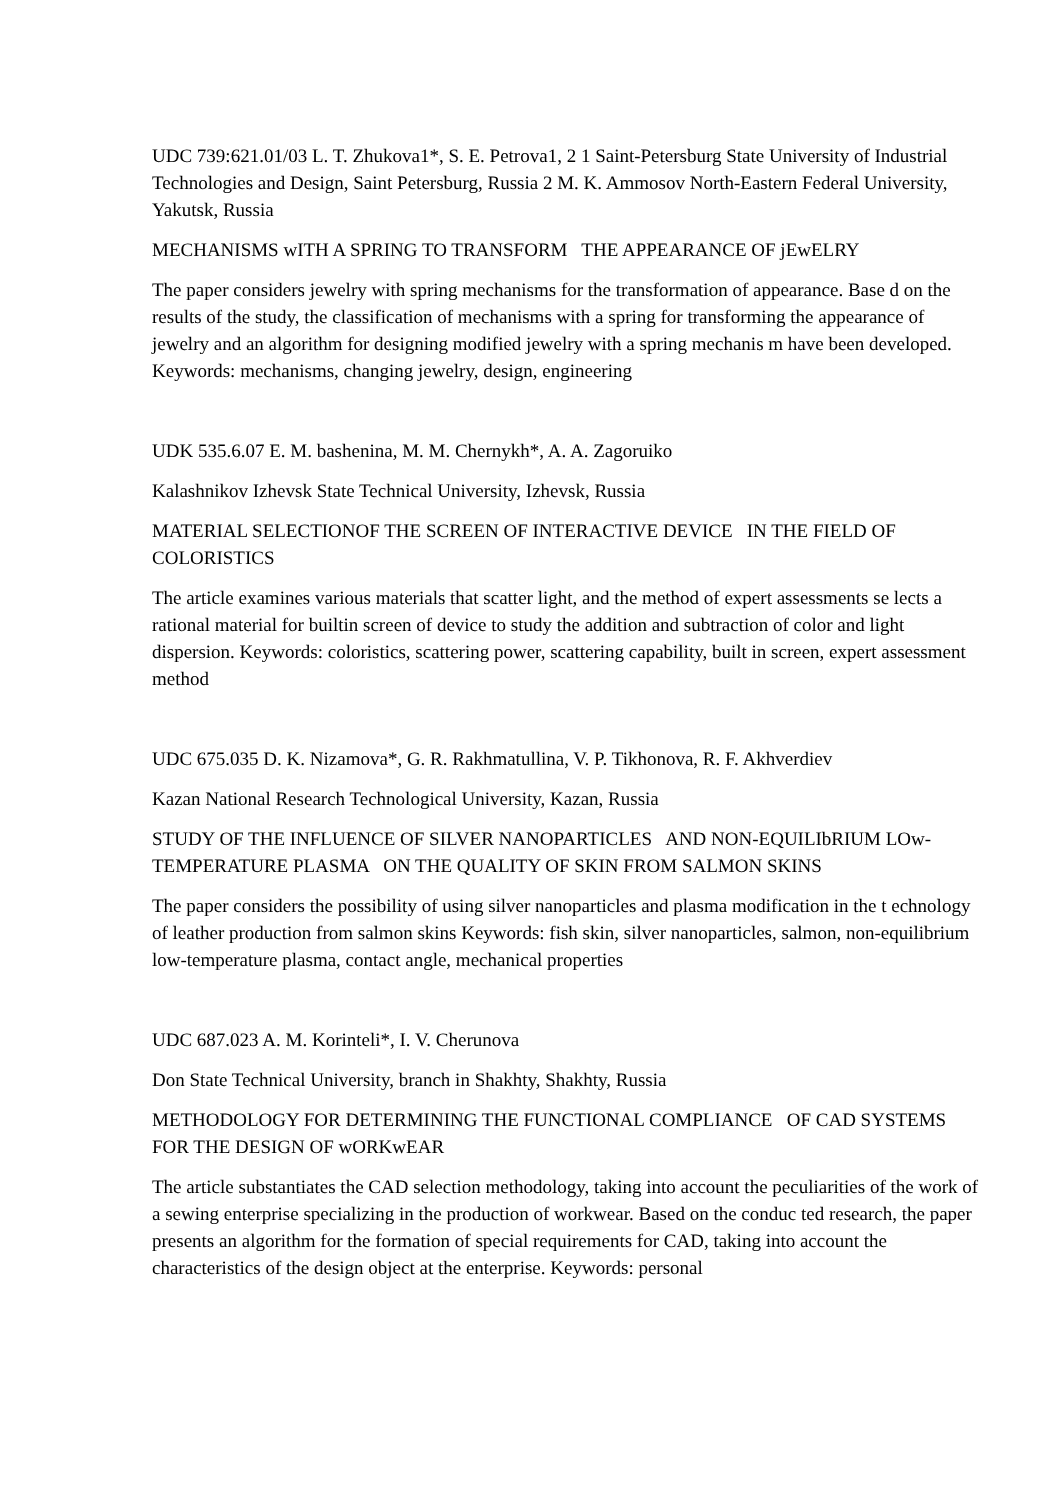UDC 739:621.01/03 L. T. Zhukova1*, S. E. Petrova1, 2 1 Saint-Petersburg State University of Industrial Technologies and Design, Saint Petersburg, Russia 2 M. K. Ammosov North-Eastern Federal University, Yakutsk, Russia
MECHANISMS wITH A SPRING TO TRANSFORM THE APPEARANCE OF jEwELRY
The paper considers jewelry with spring mechanisms for the transformation of appearance. Base d on the results of the study, the classification of mechanisms with a spring for transforming the appearance of jewelry and an algorithm for designing modified jewelry with a spring mechanis m have been developed. Keywords: mechanisms, changing jewelry, design, engineering
UDK 535.6.07 E. M. bashenina, M. M. Chernykh*, A. A. Zagoruiko
Kalashnikov Izhevsk State Technical University, Izhevsk, Russia
MATERIAL SELECTIONOF THE SCREEN OF INTERACTIVE DEVICE IN THE FIELD OF COLORISTICS
The article examines various materials that scatter light, and the method of expert assessments se lects a rational material for builtin screen of device to study the addition and subtraction of color and light dispersion. Keywords: coloristics, scattering power, scattering capability, built in screen, expert assessment method
UDC 675.035 D. K. Nizamova*, G. R. Rakhmatullina, V. P. Tikhonova, R. F. Akhverdiev
Kazan National Research Technological University, Kazan, Russia
STUDY OF THE INFLUENCE OF SILVER NANOPARTICLES AND NON-EQUILIbRIUM LOw-TEMPERATURE PLASMA ON THE QUALITY OF SKIN FROM SALMON SKINS
The paper considers the possibility of using silver nanoparticles and plasma modification in the t echnology of leather production from salmon skins Keywords: fish skin, silver nanoparticles, salmon, non-equilibrium low-temperature plasma, contact angle, mechanical properties
UDC 687.023 A. M. Korinteli*, I. V. Cherunova
Don State Technical University, branch in Shakhty, Shakhty, Russia
METHODOLOGY FOR DETERMINING THE FUNCTIONAL COMPLIANCE OF CAD SYSTEMS FOR THE DESIGN OF wORKwEAR
The article substantiates the CAD selection methodology, taking into account the peculiarities of the work of a sewing enterprise specializing in the production of workwear. Based on the conduc ted research, the paper presents an algorithm for the formation of special requirements for CAD, taking into account the characteristics of the design object at the enterprise. Keywords: personal